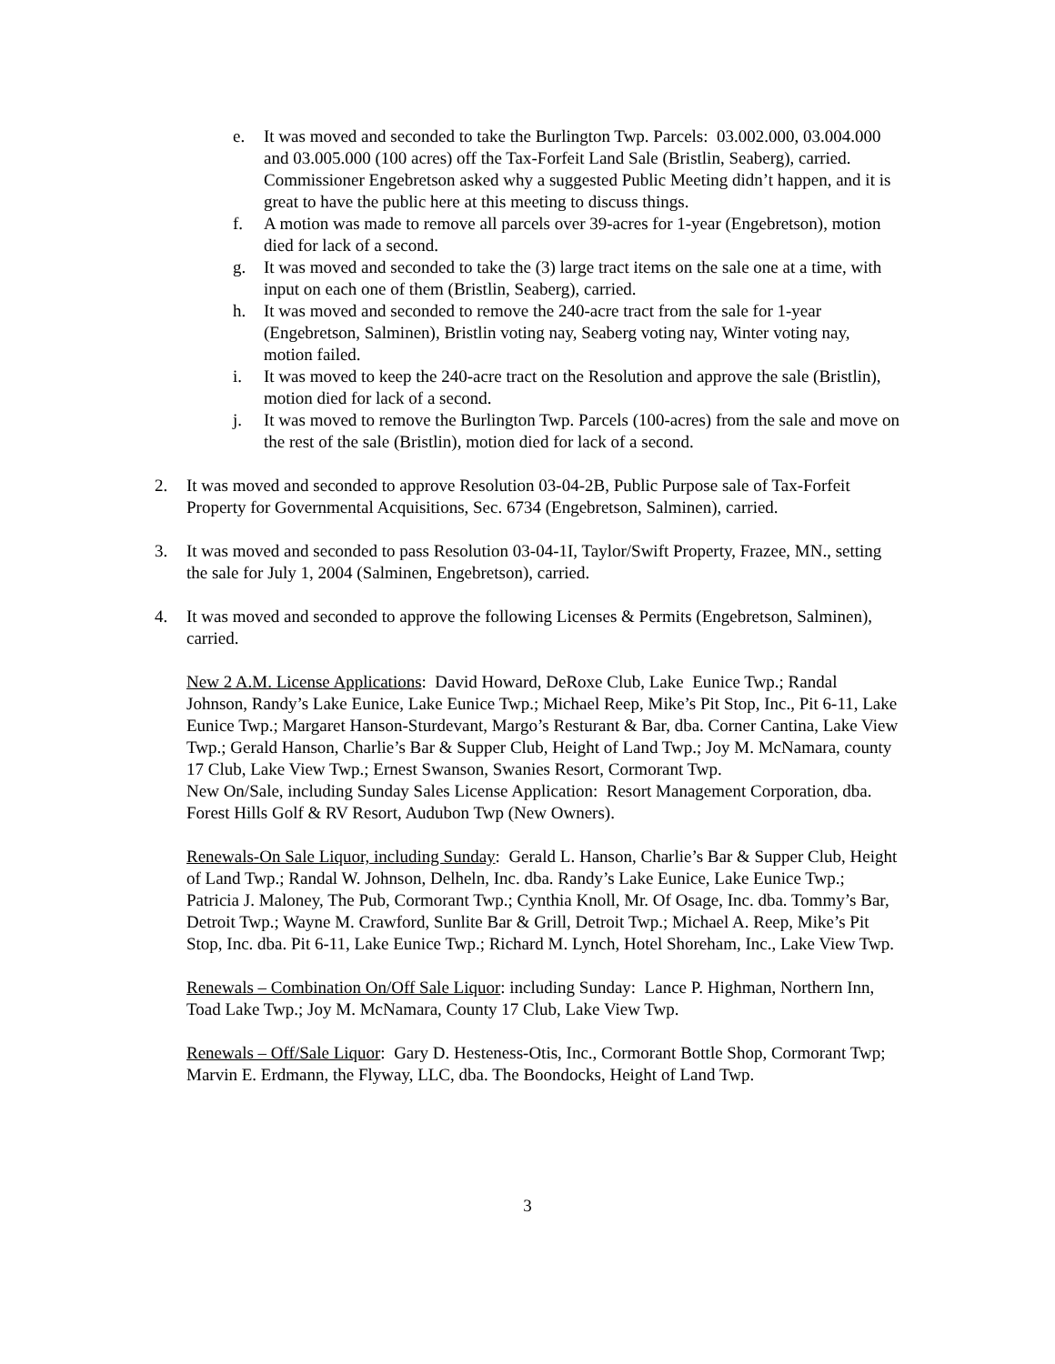e. It was moved and seconded to take the Burlington Twp. Parcels: 03.002.000, 03.004.000 and 03.005.000 (100 acres) off the Tax-Forfeit Land Sale (Bristlin, Seaberg), carried. Commissioner Engebretson asked why a suggested Public Meeting didn’t happen, and it is great to have the public here at this meeting to discuss things.
f. A motion was made to remove all parcels over 39-acres for 1-year (Engebretson), motion died for lack of a second.
g. It was moved and seconded to take the (3) large tract items on the sale one at a time, with input on each one of them (Bristlin, Seaberg), carried.
h. It was moved and seconded to remove the 240-acre tract from the sale for 1-year (Engebretson, Salminen), Bristlin voting nay, Seaberg voting nay, Winter voting nay, motion failed.
i. It was moved to keep the 240-acre tract on the Resolution and approve the sale (Bristlin), motion died for lack of a second.
j. It was moved to remove the Burlington Twp. Parcels (100-acres) from the sale and move on the rest of the sale (Bristlin), motion died for lack of a second.
2. It was moved and seconded to approve Resolution 03-04-2B, Public Purpose sale of Tax-Forfeit Property for Governmental Acquisitions, Sec. 6734 (Engebretson, Salminen), carried.
3. It was moved and seconded to pass Resolution 03-04-1I, Taylor/Swift Property, Frazee, MN., setting the sale for July 1, 2004 (Salminen, Engebretson), carried.
4. It was moved and seconded to approve the following Licenses & Permits (Engebretson, Salminen), carried.
New 2 A.M. License Applications: David Howard, DeRoxe Club, Lake Eunice Twp.; Randal Johnson, Randy’s Lake Eunice, Lake Eunice Twp.; Michael Reep, Mike’s Pit Stop, Inc., Pit 6-11, Lake Eunice Twp.; Margaret Hanson-Sturdevant, Margo’s Resturant & Bar, dba. Corner Cantina, Lake View Twp.; Gerald Hanson, Charlie’s Bar & Supper Club, Height of Land Twp.; Joy M. McNamara, county 17 Club, Lake View Twp.; Ernest Swanson, Swanies Resort, Cormorant Twp.
New On/Sale, including Sunday Sales License Application: Resort Management Corporation, dba. Forest Hills Golf & RV Resort, Audubon Twp (New Owners).
Renewals-On Sale Liquor, including Sunday: Gerald L. Hanson, Charlie’s Bar & Supper Club, Height of Land Twp.; Randal W. Johnson, Delheln, Inc. dba. Randy’s Lake Eunice, Lake Eunice Twp.; Patricia J. Maloney, The Pub, Cormorant Twp.; Cynthia Knoll, Mr. Of Osage, Inc. dba. Tommy’s Bar, Detroit Twp.; Wayne M. Crawford, Sunlite Bar & Grill, Detroit Twp.; Michael A. Reep, Mike’s Pit Stop, Inc. dba. Pit 6-11, Lake Eunice Twp.; Richard M. Lynch, Hotel Shoreham, Inc., Lake View Twp.
Renewals – Combination On/Off Sale Liquor: including Sunday: Lance P. Highman, Northern Inn, Toad Lake Twp.; Joy M. McNamara, County 17 Club, Lake View Twp.
Renewals – Off/Sale Liquor: Gary D. Hesteness-Otis, Inc., Cormorant Bottle Shop, Cormorant Twp; Marvin E. Erdmann, the Flyway, LLC, dba. The Boondocks, Height of Land Twp.
3